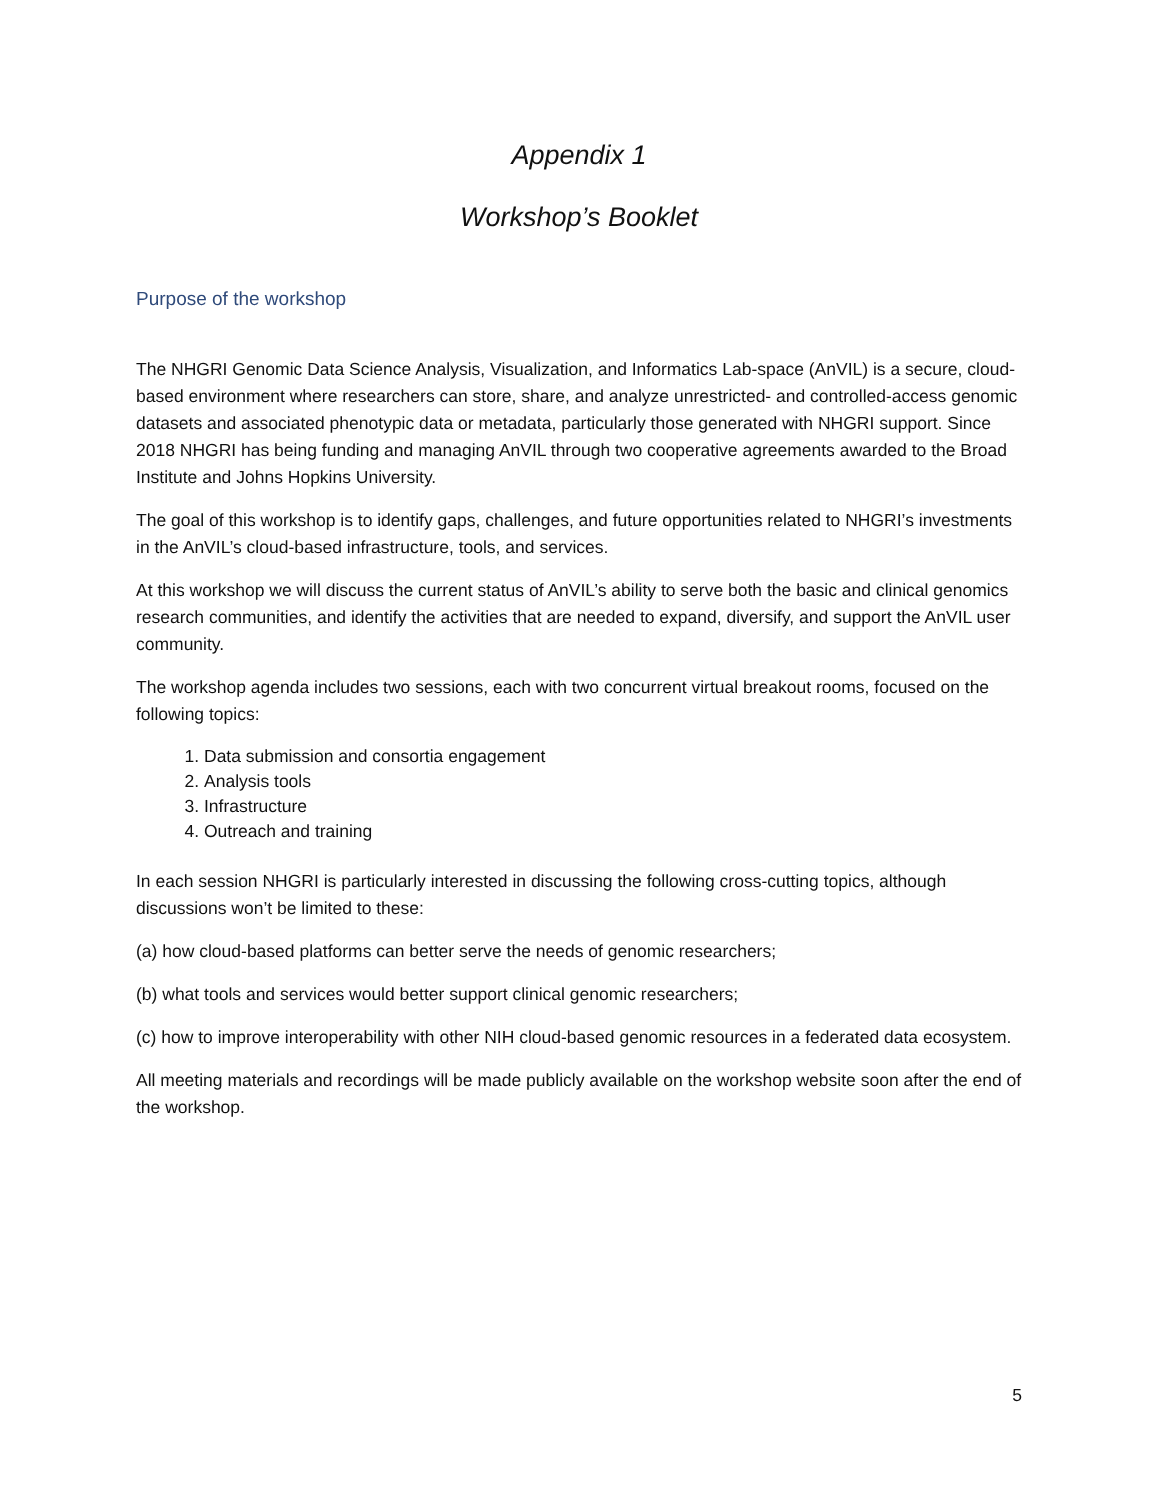Appendix 1
Workshop’s Booklet
Purpose of the workshop
The NHGRI Genomic Data Science Analysis, Visualization, and Informatics Lab-space (AnVIL) is a secure, cloud-based environment where researchers can store, share, and analyze unrestricted- and controlled-access genomic datasets and associated phenotypic data or metadata, particularly those generated with NHGRI support. Since 2018 NHGRI has being funding and managing AnVIL through two cooperative agreements awarded to the Broad Institute and Johns Hopkins University.
The goal of this workshop is to identify gaps, challenges, and future opportunities related to NHGRI’s investments in the AnVIL’s cloud-based infrastructure, tools, and services.
At this workshop we will discuss the current status of AnVIL’s ability to serve both the basic and clinical genomics research communities, and identify the activities that are needed to expand, diversify, and support the AnVIL user community.
The workshop agenda includes two sessions, each with two concurrent virtual breakout rooms, focused on the following topics:
1. Data submission and consortia engagement
2. Analysis tools
3. Infrastructure
4. Outreach and training
In each session NHGRI is particularly interested in discussing the following cross-cutting topics, although discussions won’t be limited to these:
(a) how cloud-based platforms can better serve the needs of genomic researchers;
(b) what tools and services would better support clinical genomic researchers;
(c) how to improve interoperability with other NIH cloud-based genomic resources in a federated data ecosystem.
All meeting materials and recordings will be made publicly available on the workshop website soon after the end of the workshop.
5